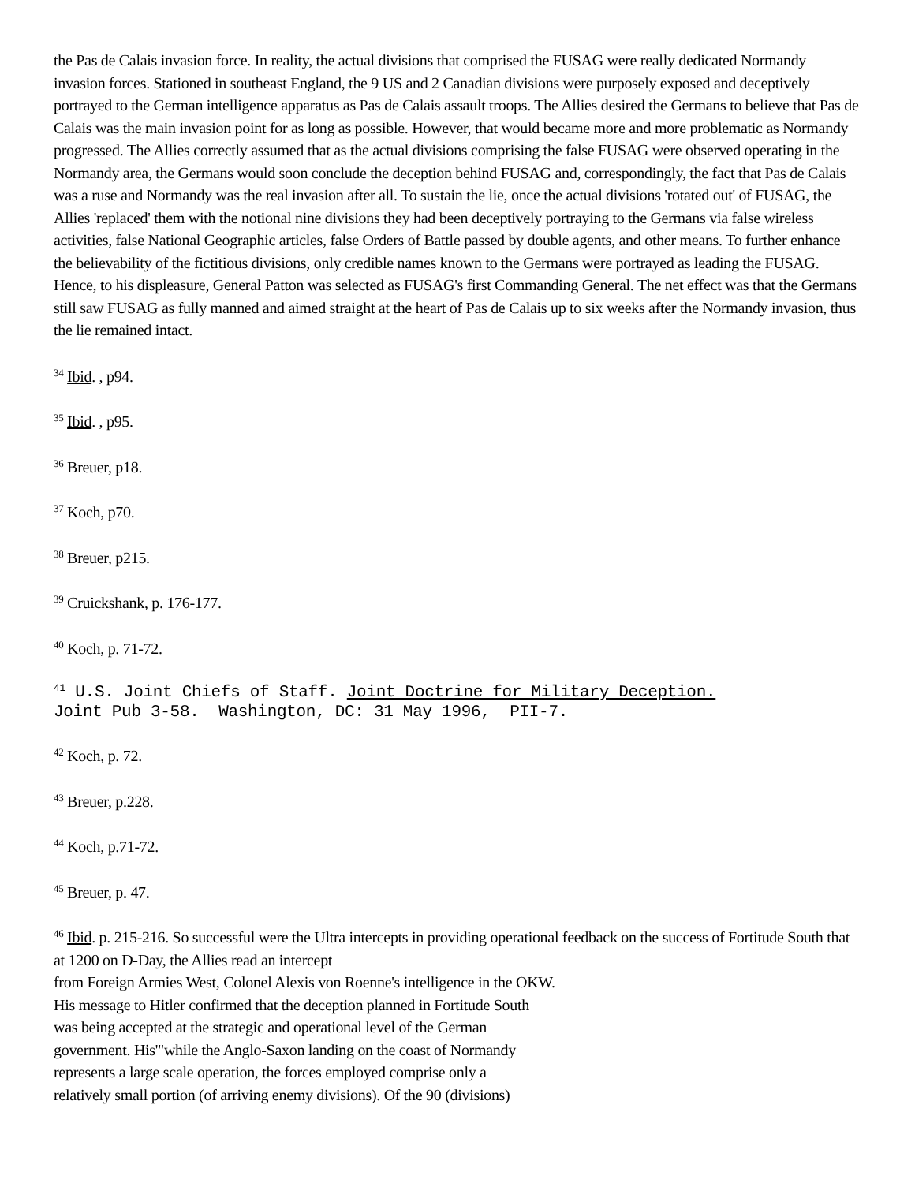the Pas de Calais invasion force. In reality, the actual divisions that comprised the FUSAG were really dedicated Normandy invasion forces. Stationed in southeast England, the 9 US and 2 Canadian divisions were purposely exposed and deceptively portrayed to the German intelligence apparatus as Pas de Calais assault troops. The Allies desired the Germans to believe that Pas de Calais was the main invasion point for as long as possible. However, that would became more and more problematic as Normandy progressed. The Allies correctly assumed that as the actual divisions comprising the false FUSAG were observed operating in the Normandy area, the Germans would soon conclude the deception behind FUSAG and, correspondingly, the fact that Pas de Calais was a ruse and Normandy was the real invasion after all. To sustain the lie, once the actual divisions 'rotated out' of FUSAG, the Allies 'replaced' them with the notional nine divisions they had been deceptively portraying to the Germans via false wireless activities, false National Geographic articles, false Orders of Battle passed by double agents, and other means. To further enhance the believability of the fictitious divisions, only credible names known to the Germans were portrayed as leading the FUSAG. Hence, to his displeasure, General Patton was selected as FUSAG's first Commanding General. The net effect was that the Germans still saw FUSAG as fully manned and aimed straight at the heart of Pas de Calais up to six weeks after the Normandy invasion, thus the lie remained intact.
<sup>34</sup> Ibid. , p94.
<sup>35</sup> Ibid. , p95.
<sup>36</sup> Breuer, p18.
<sup>37</sup> Koch, p70.
<sup>38</sup> Breuer, p215.
<sup>39</sup> Cruickshank, p. 176-177.
<sup>40</sup> Koch, p. 71-72.
<sup>41</sup> U.S. Joint Chiefs of Staff. Joint Doctrine for Military Deception.
Joint Pub 3-58. Washington, DC: 31 May 1996, PII-7.
<sup>42</sup> Koch, p. 72.
<sup>43</sup> Breuer, p.228.
<sup>44</sup> Koch, p.71-72.
<sup>45</sup> Breuer, p. 47.
<sup>46</sup> Ibid. p. 215-216. So successful were the Ultra intercepts in providing operational feedback on the success of Fortitude South that at 1200 on D-Day, the Allies read an intercept
from Foreign Armies West, Colonel Alexis von Roenne's intelligence in the OKW.
His message to Hitler confirmed that the deception planned in Fortitude South
was being accepted at the strategic and operational level of the German
government. His'"while the Anglo-Saxon landing on the coast of Normandy
represents a large scale operation, the forces employed comprise only a
relatively small portion (of arriving enemy divisions). Of the 90 (divisions)